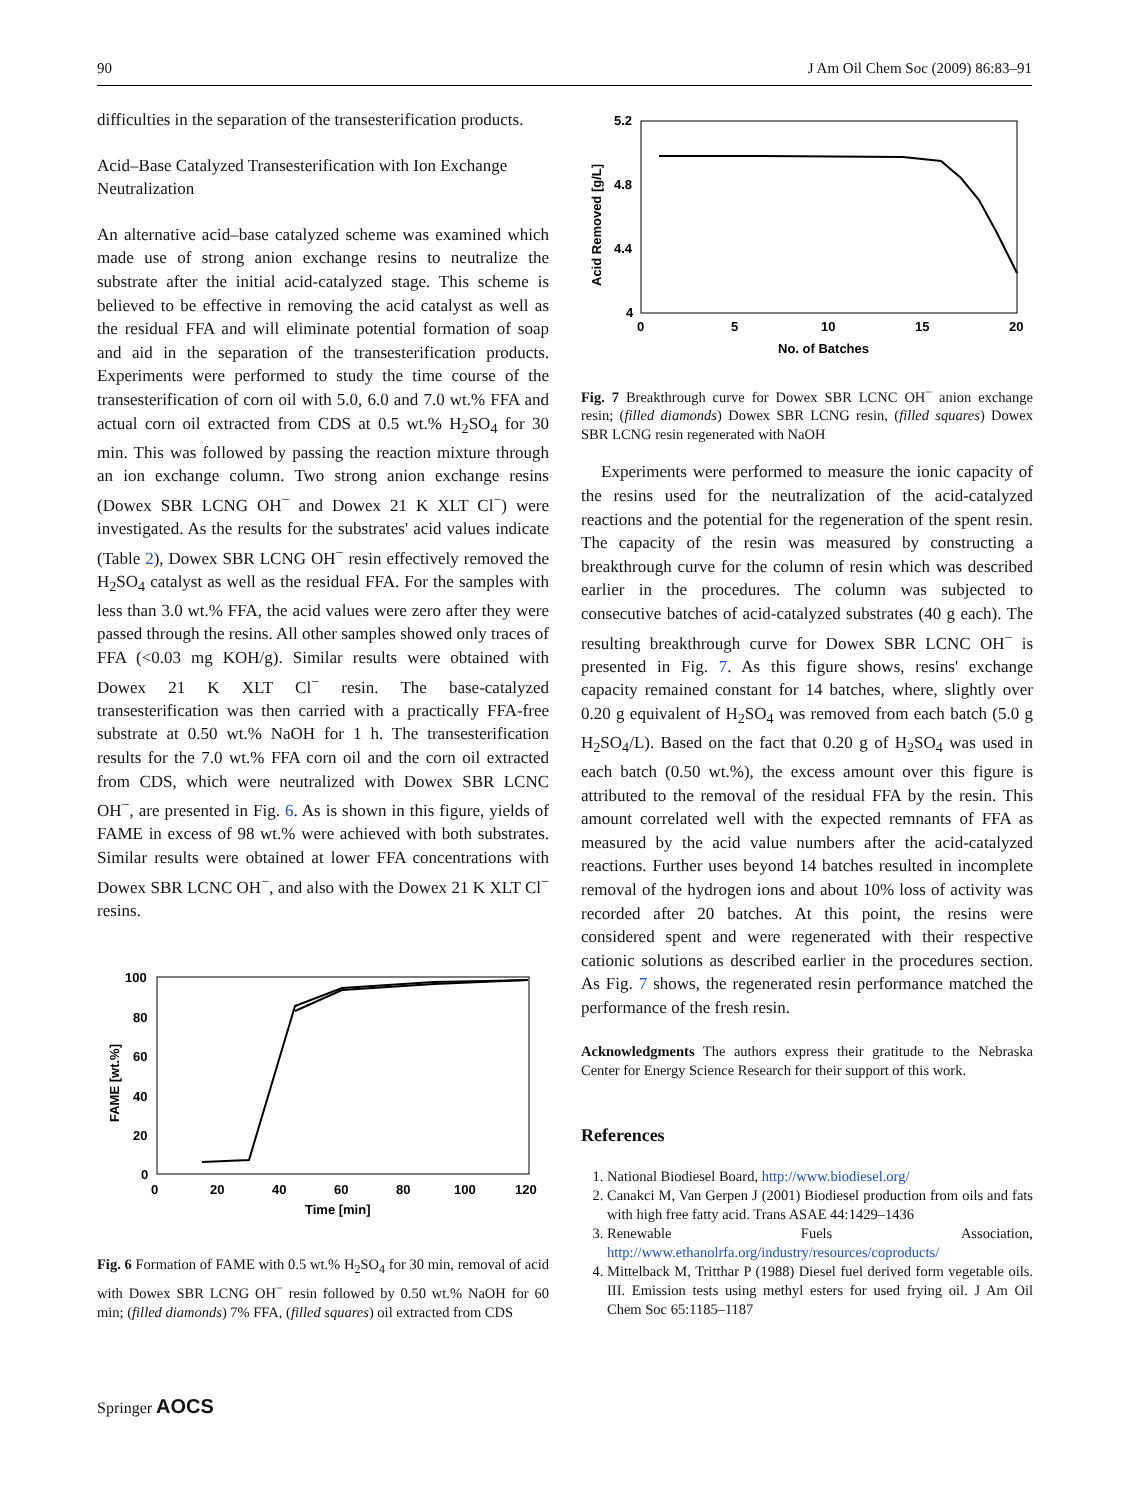90 J Am Oil Chem Soc (2009) 86:83–91
difficulties in the separation of the transesterification products.
Acid–Base Catalyzed Transesterification with Ion Exchange Neutralization
An alternative acid–base catalyzed scheme was examined which made use of strong anion exchange resins to neutralize the substrate after the initial acid-catalyzed stage. This scheme is believed to be effective in removing the acid catalyst as well as the residual FFA and will eliminate potential formation of soap and aid in the separation of the transesterification products. Experiments were performed to study the time course of the transesterification of corn oil with 5.0, 6.0 and 7.0 wt.% FFA and actual corn oil extracted from CDS at 0.5 wt.% H<sub>2</sub>SO<sub>4</sub> for 30 min. This was followed by passing the reaction mixture through an ion exchange column. Two strong anion exchange resins (Dowex SBR LCNG OH<sup>−</sup> and Dowex 21 K XLT Cl<sup>−</sup>) were investigated. As the results for the substrates' acid values indicate (Table 2), Dowex SBR LCNG OH<sup>−</sup> resin effectively removed the H<sub>2</sub>SO<sub>4</sub> catalyst as well as the residual FFA. For the samples with less than 3.0 wt.% FFA, the acid values were zero after they were passed through the resins. All other samples showed only traces of FFA (<0.03 mg KOH/g). Similar results were obtained with Dowex 21 K XLT Cl<sup>−</sup> resin. The base-catalyzed transesterification was then carried with a practically FFA-free substrate at 0.50 wt.% NaOH for 1 h. The transesterification results for the 7.0 wt.% FFA corn oil and the corn oil extracted from CDS, which were neutralized with Dowex SBR LCNC OH<sup>−</sup>, are presented in Fig. 6. As is shown in this figure, yields of FAME in excess of 98 wt.% were achieved with both substrates. Similar results were obtained at lower FFA concentrations with Dowex SBR LCNC OH<sup>−</sup>, and also with the Dowex 21 K XLT Cl<sup>−</sup> resins.
100
80
60
40
20
0
0
20
40
60
80
100
120
Time [min]
FAME [wt.%]
Fig. 6 Formation of FAME with 0.5 wt.% H<sub>2</sub>SO<sub>4</sub> for 30 min, removal of acid with Dowex SBR LCNG OH<sup>−</sup> resin followed by 0.50 wt.% NaOH for 60 min; (filled diamonds) 7% FFA, (filled squares) oil extracted from CDS
5.2
4.8
4.4
4
0
5
10
15
20
No. of Batches
Acid Removed [g/L]
Fig. 7 Breakthrough curve for Dowex SBR LCNC OH<sup>−</sup> anion exchange resin; (filled diamonds) Dowex SBR LCNG resin, (filled squares) Dowex SBR LCNG resin regenerated with NaOH
Experiments were performed to measure the ionic capacity of the resins used for the neutralization of the acid-catalyzed reactions and the potential for the regeneration of the spent resin. The capacity of the resin was measured by constructing a breakthrough curve for the column of resin which was described earlier in the procedures. The column was subjected to consecutive batches of acid-catalyzed substrates (40 g each). The resulting breakthrough curve for Dowex SBR LCNC OH<sup>−</sup> is presented in Fig. 7. As this figure shows, resins' exchange capacity remained constant for 14 batches, where, slightly over 0.20 g equivalent of H<sub>2</sub>SO<sub>4</sub> was removed from each batch (5.0 g H<sub>2</sub>SO<sub>4</sub>/L). Based on the fact that 0.20 g of H<sub>2</sub>SO<sub>4</sub> was used in each batch (0.50 wt.%), the excess amount over this figure is attributed to the removal of the residual FFA by the resin. This amount correlated well with the expected remnants of FFA as measured by the acid value numbers after the acid-catalyzed reactions. Further uses beyond 14 batches resulted in incomplete removal of the hydrogen ions and about 10% loss of activity was recorded after 20 batches. At this point, the resins were considered spent and were regenerated with their respective cationic solutions as described earlier in the procedures section. As Fig. 7 shows, the regenerated resin performance matched the performance of the fresh resin.
Acknowledgments The authors express their gratitude to the Nebraska Center for Energy Science Research for their support of this work.
References
1. National Biodiesel Board, http://www.biodiesel.org/
2. Canakci M, Van Gerpen J (2001) Biodiesel production from oils and fats with high free fatty acid. Trans ASAE 44:1429–1436
3. Renewable Fuels Association, http://www.ethanolrfa.org/industry/resources/coproducts/
4. Mittelback M, Tritthar P (1988) Diesel fuel derived form vegetable oils. III. Emission tests using methyl esters for used frying oil. J Am Oil Chem Soc 65:1185–1187
Springer AOCS